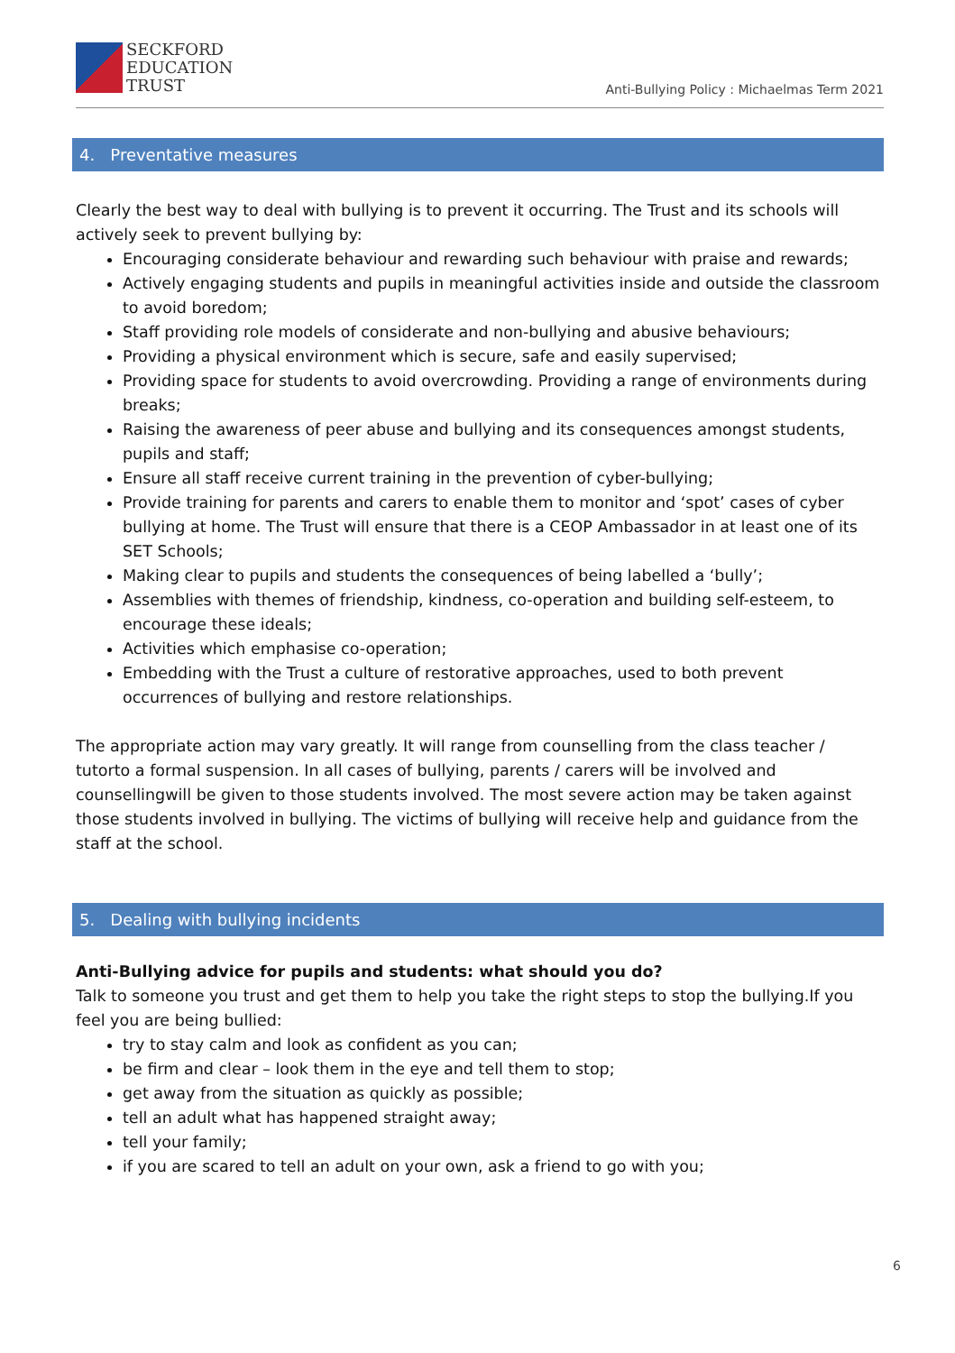SECKFORD
EDUCATION
TRUST
Anti-Bullying Policy : Michaelmas Term 2021
4. Preventative measures
Clearly the best way to deal with bullying is to prevent it occurring. The Trust and its schools will actively seek to prevent bullying by:
Encouraging considerate behaviour and rewarding such behaviour with praise and rewards;
Actively engaging students and pupils in meaningful activities inside and outside the classroom to avoid boredom;
Staff providing role models of considerate and non-bullying and abusive behaviours;
Providing a physical environment which is secure, safe and easily supervised;
Providing space for students to avoid overcrowding. Providing a range of environments during breaks;
Raising the awareness of peer abuse and bullying and its consequences amongst students, pupils and staff;
Ensure all staff receive current training in the prevention of cyber-bullying;
Provide training for parents and carers to enable them to monitor and ‘spot’ cases of cyber bullying at home. The Trust will ensure that there is a CEOP Ambassador in at least one of its SET Schools;
Making clear to pupils and students the consequences of being labelled a ‘bully’;
Assemblies with themes of friendship, kindness, co-operation and building self-esteem, to encourage these ideals;
Activities which emphasise co-operation;
Embedding with the Trust a culture of restorative approaches, used to both prevent occurrences of bullying and restore relationships.
The appropriate action may vary greatly. It will range from counselling from the class teacher / tutorto a formal suspension. In all cases of bullying, parents / carers will be involved and counsellingwill be given to those students involved. The most severe action may be taken against those students involved in bullying. The victims of bullying will receive help and guidance from the staff at the school.
5. Dealing with bullying incidents
Anti-Bullying advice for pupils and students: what should you do?
Talk to someone you trust and get them to help you take the right steps to stop the bullying.If you feel you are being bullied:
try to stay calm and look as confident as you can;
be firm and clear – look them in the eye and tell them to stop;
get away from the situation as quickly as possible;
tell an adult what has happened straight away;
tell your family;
if you are scared to tell an adult on your own, ask a friend to go with you;
6